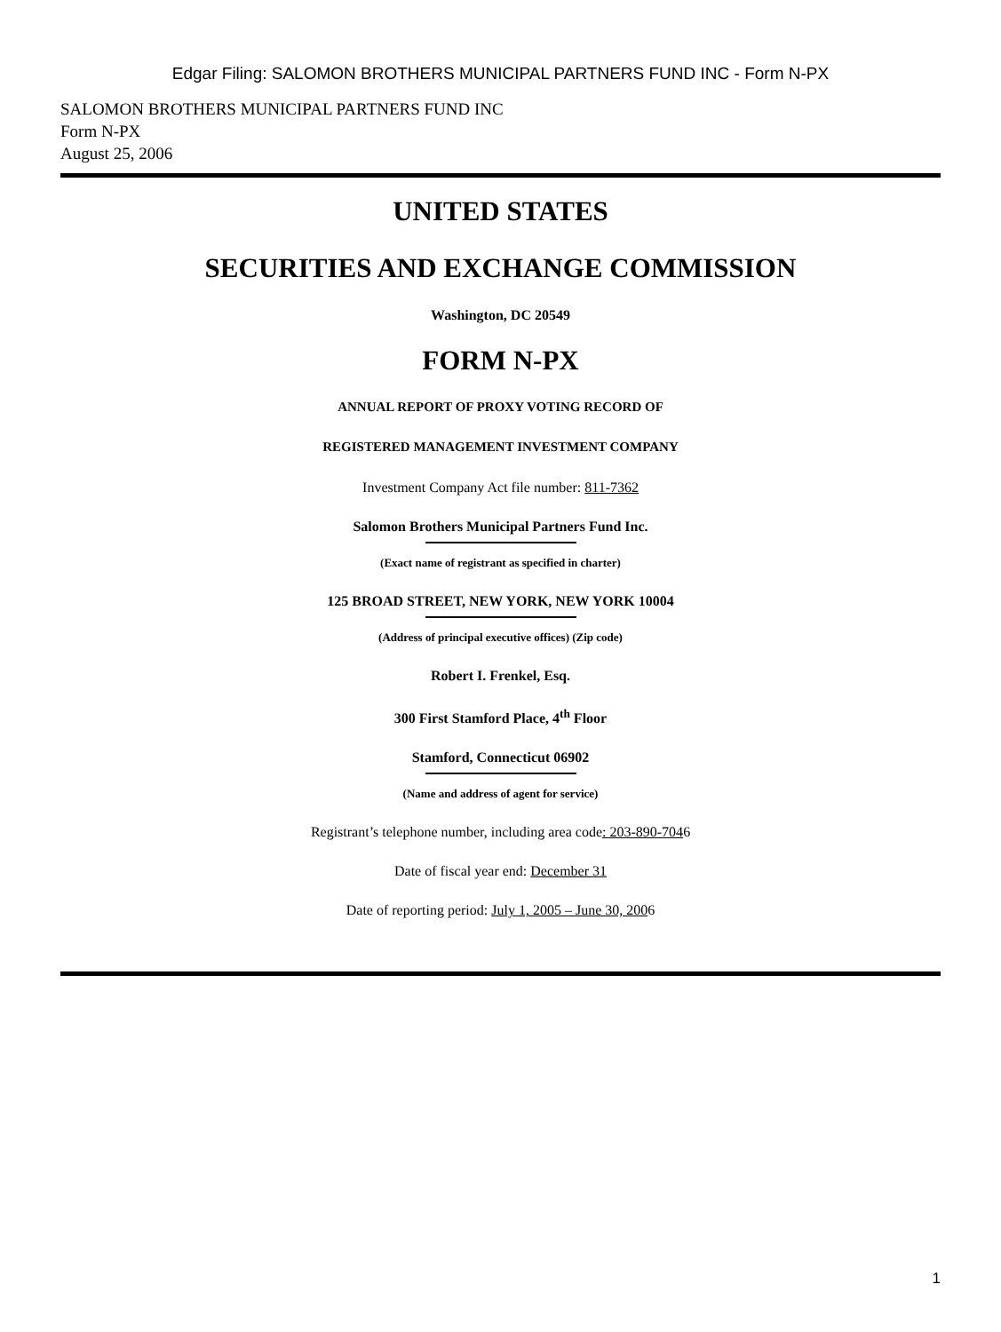Edgar Filing: SALOMON BROTHERS MUNICIPAL PARTNERS FUND INC - Form N-PX
SALOMON BROTHERS MUNICIPAL PARTNERS FUND INC
Form N-PX
August 25, 2006
UNITED STATES
SECURITIES AND EXCHANGE COMMISSION
Washington, DC 20549
FORM N-PX
ANNUAL REPORT OF PROXY VOTING RECORD OF
REGISTERED MANAGEMENT INVESTMENT COMPANY
Investment Company Act file number: 811-7362
Salomon Brothers Municipal Partners Fund Inc.
(Exact name of registrant as specified in charter)
125 BROAD STREET, NEW YORK, NEW YORK 10004
(Address of principal executive offices) (Zip code)
Robert I. Frenkel, Esq.
300 First Stamford Place, 4<sup>th</sup> Floor
Stamford, Connecticut 06902
(Name and address of agent for service)
Registrant’s telephone number, including area code: 203-890-7046
Date of fiscal year end: December 31
Date of reporting period: July 1, 2005 – June 30, 2006
1